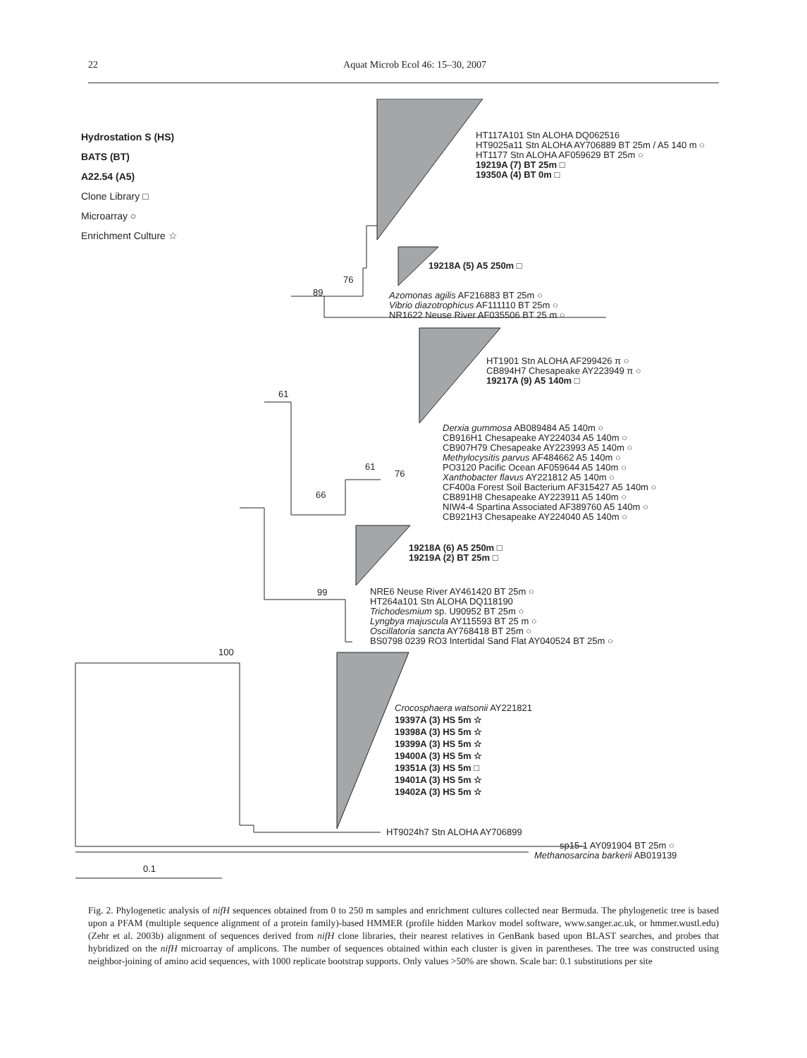22 Aquat Microb Ecol 46: 15–30, 2007
Hydrostation S (HS)
BATS (BT)
A22.54 (A5)
Clone Library □
Microarray ○
Enrichment Culture ☆
HT117A101 Stn ALOHA DQ062516
HT9025a11 Stn ALOHA AY706889 BT 25m / A5 140 m ○
HT1177 Stn ALOHA AF059629 BT 25m ○
19219A (7) BT 25m □
19350A (4) BT 0m □
19218A (5) A5 250m □
76
89
Azomonas agilis AF216883 BT 25m ○
Vibrio diazotrophicus AF111110 BT 25m ○
NR1622 Neuse River AF035506 BT 25 m ○
HT1901 Stn ALOHA AF299426 π ○
CB894H7 Chesapeake AY223949 π ○
19217A (9) A5 140m □
61
Derxia gummosa AB089484 A5 140m ○
CB916H1 Chesapeake AY224034 A5 140m ○
CB907H79 Chesapeake AY223993 A5 140m ○
Methylocysitis parvus AF484662 A5 140m ○
PO3120 Pacific Ocean AF059644 A5 140m ○
Xanthobacter flavus AY221812 A5 140m ○
CF400a Forest Soil Bacterium AF315427 A5 140m ○
CB891H8 Chesapeake AY223911 A5 140m ○
NIW4-4 Spartina Associated AF389760 A5 140m ○
CB921H3 Chesapeake AY224040 A5 140m ○
61
76
66
19218A (6) A5 250m □
19219A (2) BT 25m □
99
NRE6 Neuse River AY461420 BT 25m ○
HT264a101 Stn ALOHA DQ118190
Trichodesmium sp. U90952 BT 25m ○
Lyngbya majuscula AY115593 BT 25 m ○
Oscillatoria sancta AY768418 BT 25m ○
BS0798 0239 RO3 Intertidal Sand Flat AY040524 BT 25m ○
100
Crocosphaera watsonii AY221821
19397A (3) HS 5m ☆
19398A (3) HS 5m ☆
19399A (3) HS 5m ☆
19400A (3) HS 5m ☆
19351A (3) HS 5m □
19401A (3) HS 5m ☆
19402A (3) HS 5m ☆
HT9024h7 Stn ALOHA AY706899
sp15-1 AY091904 BT 25m ○
Methanosarcina barkerii AB019139
0.1
Fig. 2. Phylogenetic analysis of nifH sequences obtained from 0 to 250 m samples and enrichment cultures collected near Bermuda. The phylogenetic tree is based upon a PFAM (multiple sequence alignment of a protein family)-based HMMER (profile hidden Markov model software, www.sanger.ac.uk, or hmmer.wustl.edu) (Zehr et al. 2003b) alignment of sequences derived from nifH clone libraries, their nearest relatives in GenBank based upon BLAST searches, and probes that hybridized on the nifH microarray of amplicons. The number of sequences obtained within each cluster is given in parentheses. The tree was constructed using neighbor-joining of amino acid sequences, with 1000 replicate bootstrap supports. Only values >50% are shown. Scale bar: 0.1 substitutions per site